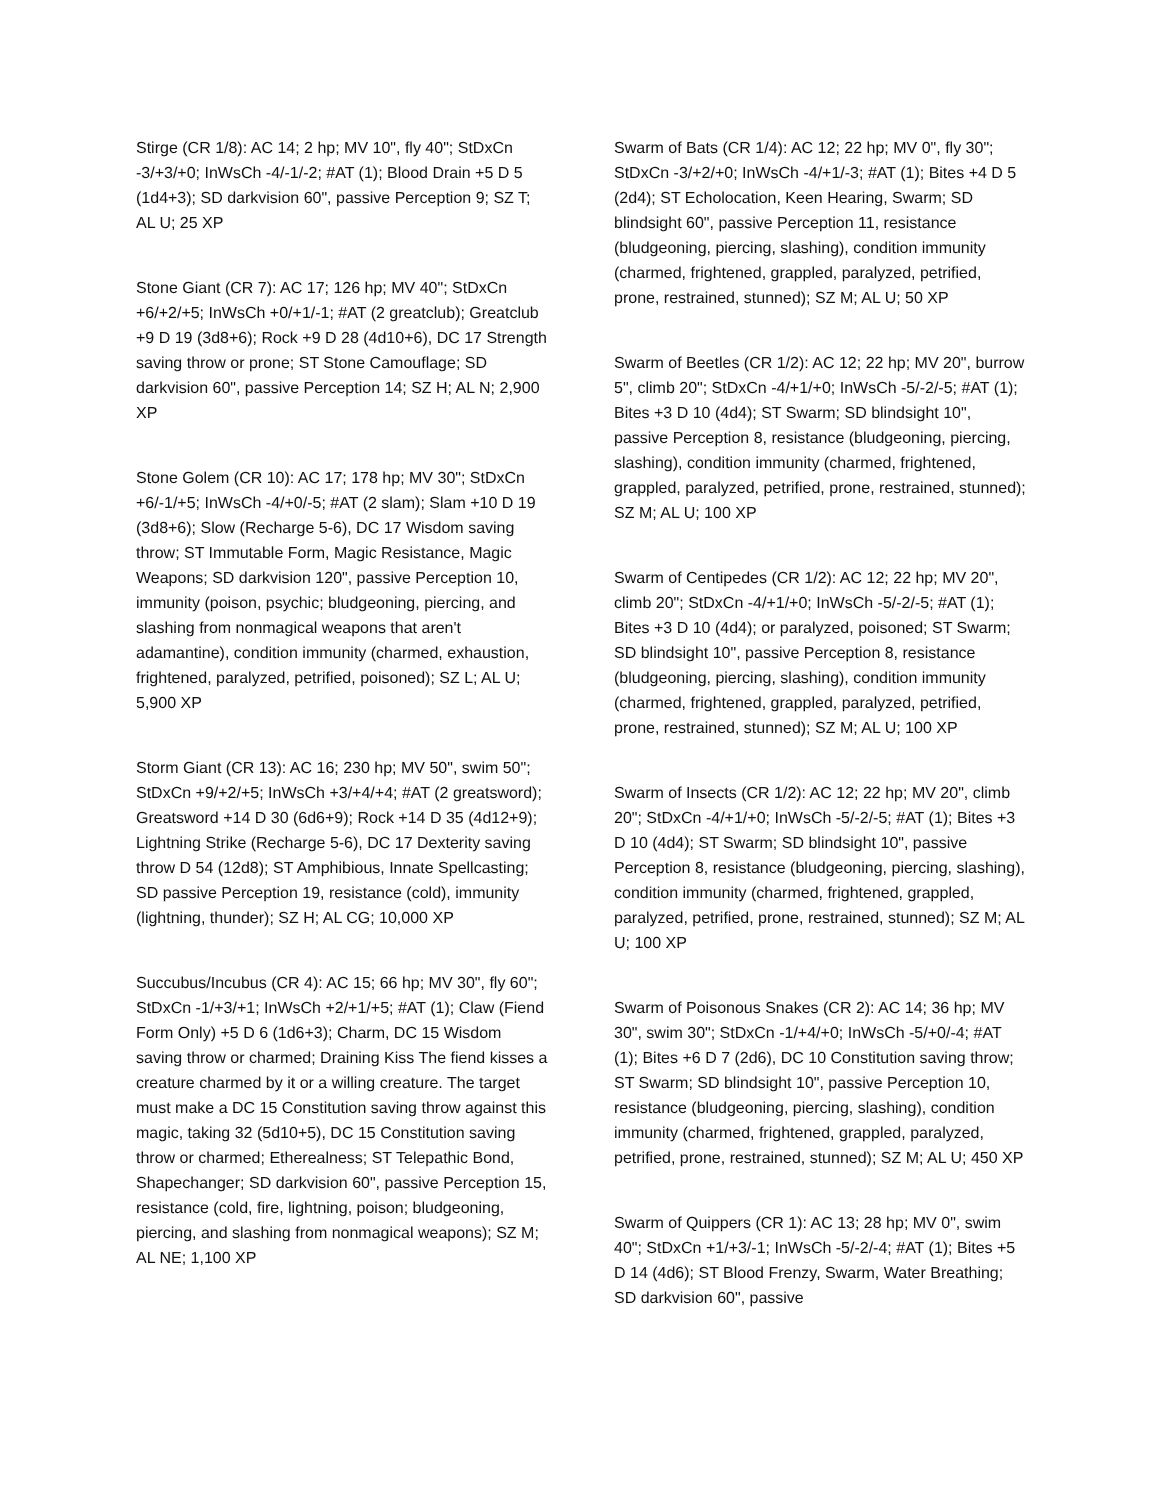Stirge (CR 1/8): AC 14; 2 hp; MV 10", fly 40"; StDxCn -3/+3/+0; InWsCh -4/-1/-2; #AT (1); Blood Drain +5 D 5 (1d4+3); SD darkvision 60", passive Perception 9; SZ T; AL U; 25 XP
Stone Giant (CR 7): AC 17; 126 hp; MV 40"; StDxCn +6/+2/+5; InWsCh +0/+1/-1; #AT (2 greatclub); Greatclub +9 D 19 (3d8+6); Rock +9 D 28 (4d10+6), DC 17 Strength saving throw or prone; ST Stone Camouflage; SD darkvision 60", passive Perception 14; SZ H; AL N; 2,900 XP
Stone Golem (CR 10): AC 17; 178 hp; MV 30"; StDxCn +6/-1/+5; InWsCh -4/+0/-5; #AT (2 slam); Slam +10 D 19 (3d8+6); Slow (Recharge 5-6), DC 17 Wisdom saving throw; ST Immutable Form, Magic Resistance, Magic Weapons; SD darkvision 120", passive Perception 10, immunity (poison, psychic; bludgeoning, piercing, and slashing from nonmagical weapons that aren't adamantine), condition immunity (charmed, exhaustion, frightened, paralyzed, petrified, poisoned); SZ L; AL U; 5,900 XP
Storm Giant (CR 13): AC 16; 230 hp; MV 50", swim 50"; StDxCn +9/+2/+5; InWsCh +3/+4/+4; #AT (2 greatsword); Greatsword +14 D 30 (6d6+9); Rock +14 D 35 (4d12+9); Lightning Strike (Recharge 5-6), DC 17 Dexterity saving throw D 54 (12d8); ST Amphibious, Innate Spellcasting; SD passive Perception 19, resistance (cold), immunity (lightning, thunder); SZ H; AL CG; 10,000 XP
Succubus/Incubus (CR 4): AC 15; 66 hp; MV 30", fly 60"; StDxCn -1/+3/+1; InWsCh +2/+1/+5; #AT (1); Claw (Fiend Form Only) +5 D 6 (1d6+3); Charm, DC 15 Wisdom saving throw or charmed; Draining Kiss The fiend kisses a creature charmed by it or a willing creature. The target must make a DC 15 Constitution saving throw against this magic, taking 32 (5d10+5), DC 15 Constitution saving throw or charmed; Etherealness; ST Telepathic Bond, Shapechanger; SD darkvision 60", passive Perception 15, resistance (cold, fire, lightning, poison; bludgeoning, piercing, and slashing from nonmagical weapons); SZ M; AL NE; 1,100 XP
Swarm of Bats (CR 1/4): AC 12; 22 hp; MV 0", fly 30"; StDxCn -3/+2/+0; InWsCh -4/+1/-3; #AT (1); Bites +4 D 5 (2d4); ST Echolocation, Keen Hearing, Swarm; SD blindsight 60", passive Perception 11, resistance (bludgeoning, piercing, slashing), condition immunity (charmed, frightened, grappled, paralyzed, petrified, prone, restrained, stunned); SZ M; AL U; 50 XP
Swarm of Beetles (CR 1/2): AC 12; 22 hp; MV 20", burrow 5", climb 20"; StDxCn -4/+1/+0; InWsCh -5/-2/-5; #AT (1); Bites +3 D 10 (4d4); ST Swarm; SD blindsight 10", passive Perception 8, resistance (bludgeoning, piercing, slashing), condition immunity (charmed, frightened, grappled, paralyzed, petrified, prone, restrained, stunned); SZ M; AL U; 100 XP
Swarm of Centipedes (CR 1/2): AC 12; 22 hp; MV 20", climb 20"; StDxCn -4/+1/+0; InWsCh -5/-2/-5; #AT (1); Bites +3 D 10 (4d4); or paralyzed, poisoned; ST Swarm; SD blindsight 10", passive Perception 8, resistance (bludgeoning, piercing, slashing), condition immunity (charmed, frightened, grappled, paralyzed, petrified, prone, restrained, stunned); SZ M; AL U; 100 XP
Swarm of Insects (CR 1/2): AC 12; 22 hp; MV 20", climb 20"; StDxCn -4/+1/+0; InWsCh -5/-2/-5; #AT (1); Bites +3 D 10 (4d4); ST Swarm; SD blindsight 10", passive Perception 8, resistance (bludgeoning, piercing, slashing), condition immunity (charmed, frightened, grappled, paralyzed, petrified, prone, restrained, stunned); SZ M; AL U; 100 XP
Swarm of Poisonous Snakes (CR 2): AC 14; 36 hp; MV 30", swim 30"; StDxCn -1/+4/+0; InWsCh -5/+0/-4; #AT (1); Bites +6 D 7 (2d6), DC 10 Constitution saving throw; ST Swarm; SD blindsight 10", passive Perception 10, resistance (bludgeoning, piercing, slashing), condition immunity (charmed, frightened, grappled, paralyzed, petrified, prone, restrained, stunned); SZ M; AL U; 450 XP
Swarm of Quippers (CR 1): AC 13; 28 hp; MV 0", swim 40"; StDxCn +1/+3/-1; InWsCh -5/-2/-4; #AT (1); Bites +5 D 14 (4d6); ST Blood Frenzy, Swarm, Water Breathing; SD darkvision 60", passive